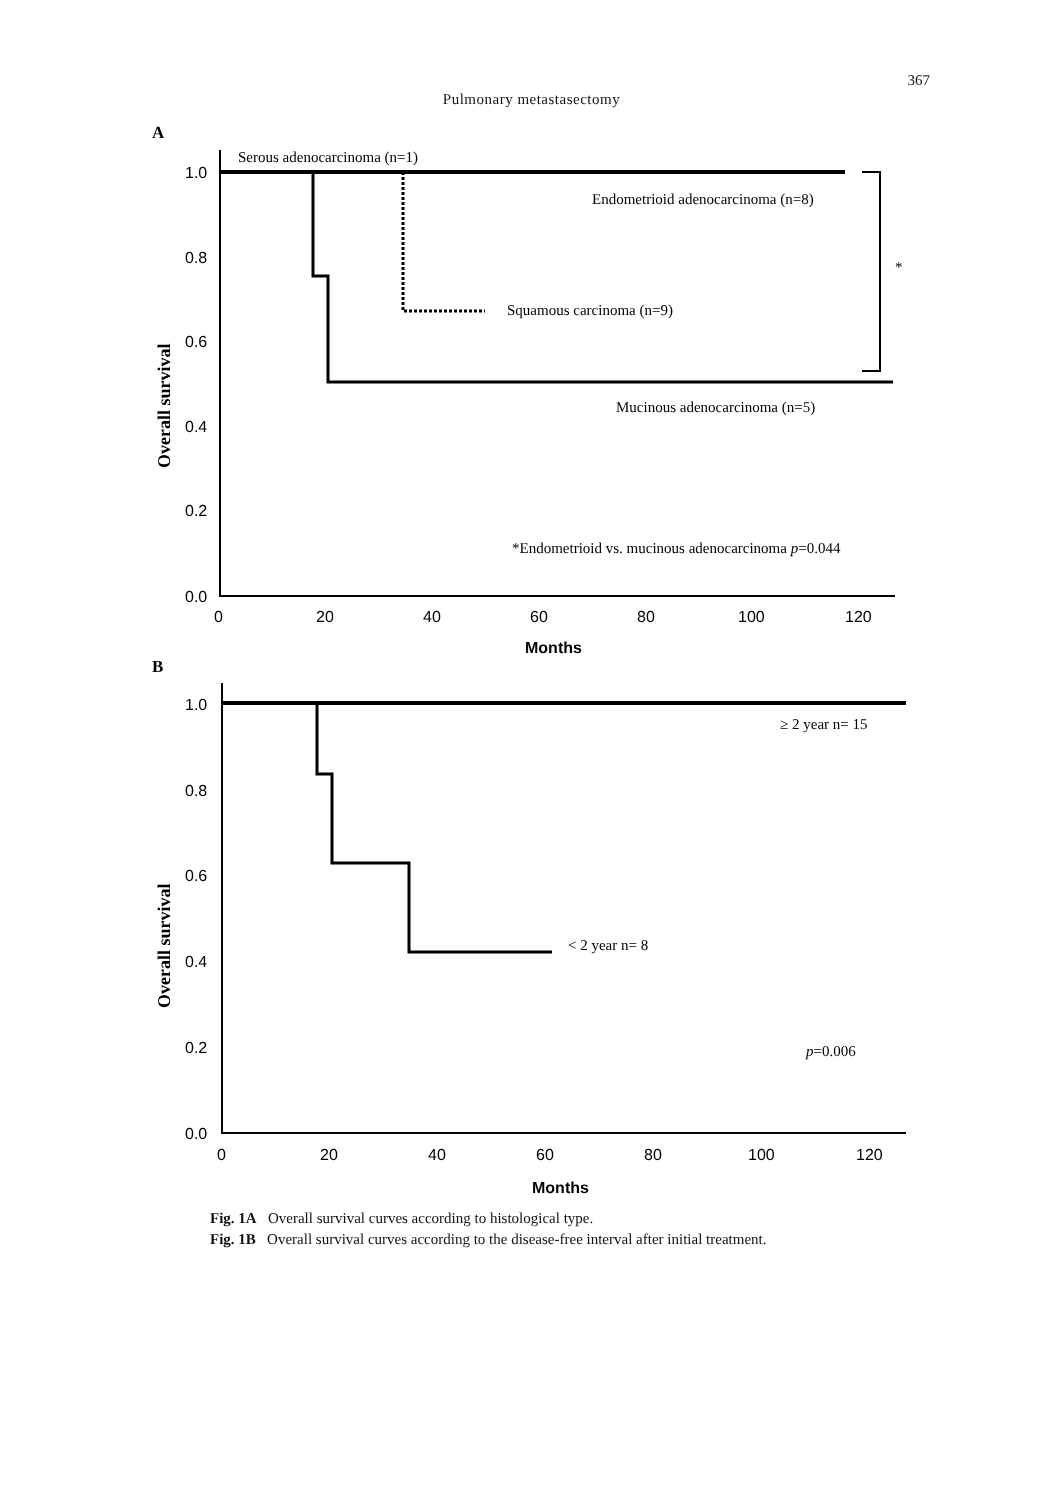367
Pulmonary metastasectomy
A
1.0
0.8
0.6
0.4
0.2
0.0
0
20
40
60
80
100
120
Months
Overall survival
Serous adenocarcinoma (n=1)
Endometrioid adenocarcinoma (n=8)
*
Squamous carcinoma (n=9)
Mucinous adenocarcinoma (n=5)
*Endometrioid vs. mucinous adenocarcinoma p=0.044
B
1.0
0.8
0.6
0.4
0.2
0.0
0
20
40
60
80
100
120
Months
Overall survival
≥ 2 year n= 15
< 2 year n= 8
p=0.006
Fig. 1A Overall survival curves according to histological type.
Fig. 1B Overall survival curves according to the disease-free interval after initial treatment.